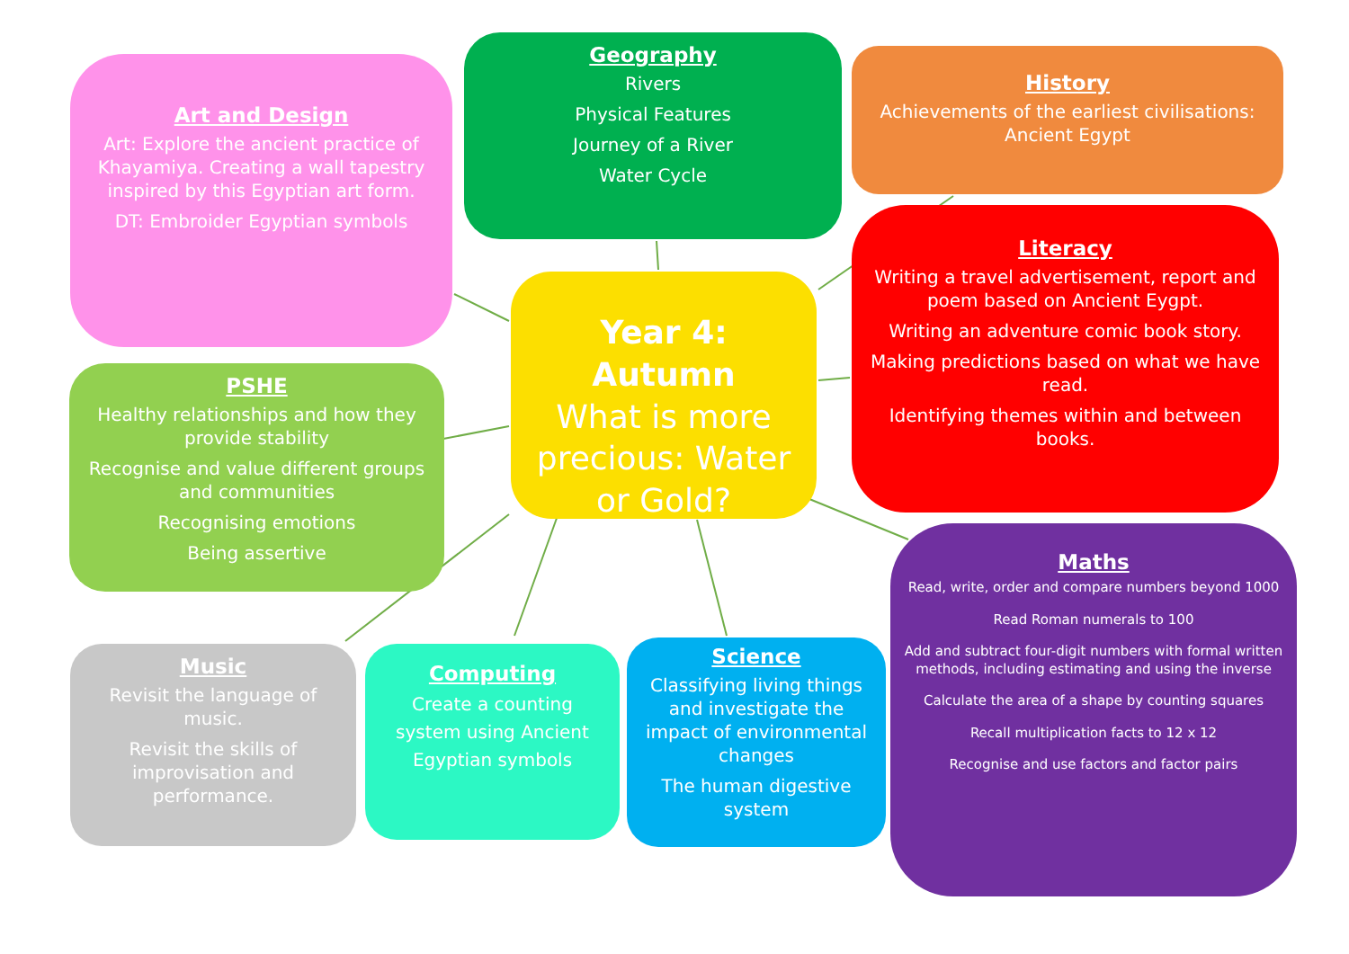Art and Design
Art: Explore the ancient practice of Khayamiya. Creating a wall tapestry inspired by this Egyptian art form.
DT: Embroider Egyptian symbols
Geography
Rivers
Physical Features
Journey of a River
Water Cycle
History
Achievements of the earliest civilisations: Ancient Egypt
Year 4: Autumn
What is more precious: Water or Gold?
Literacy
Writing a travel advertisement, report and poem based on Ancient Eygpt.
Writing an adventure comic book story.
Making predictions based on what we have read.
Identifying themes within and between books.
PSHE
Healthy relationships and how they provide stability
Recognise and value different groups and communities
Recognising emotions
Being assertive
Maths
Read, write, order and compare numbers beyond 1000
Read Roman numerals to 100
Add and subtract four-digit numbers with formal written methods, including estimating and using the inverse
Calculate the area of a shape by counting squares
Recall multiplication facts to 12 x 12
Recognise and use factors and factor pairs
Music
Revisit the language of music.
Revisit the skills of improvisation and performance.
Computing
Create a counting system using Ancient Egyptian symbols
Science
Classifying living things and investigate the impact of environmental changes
The human digestive system